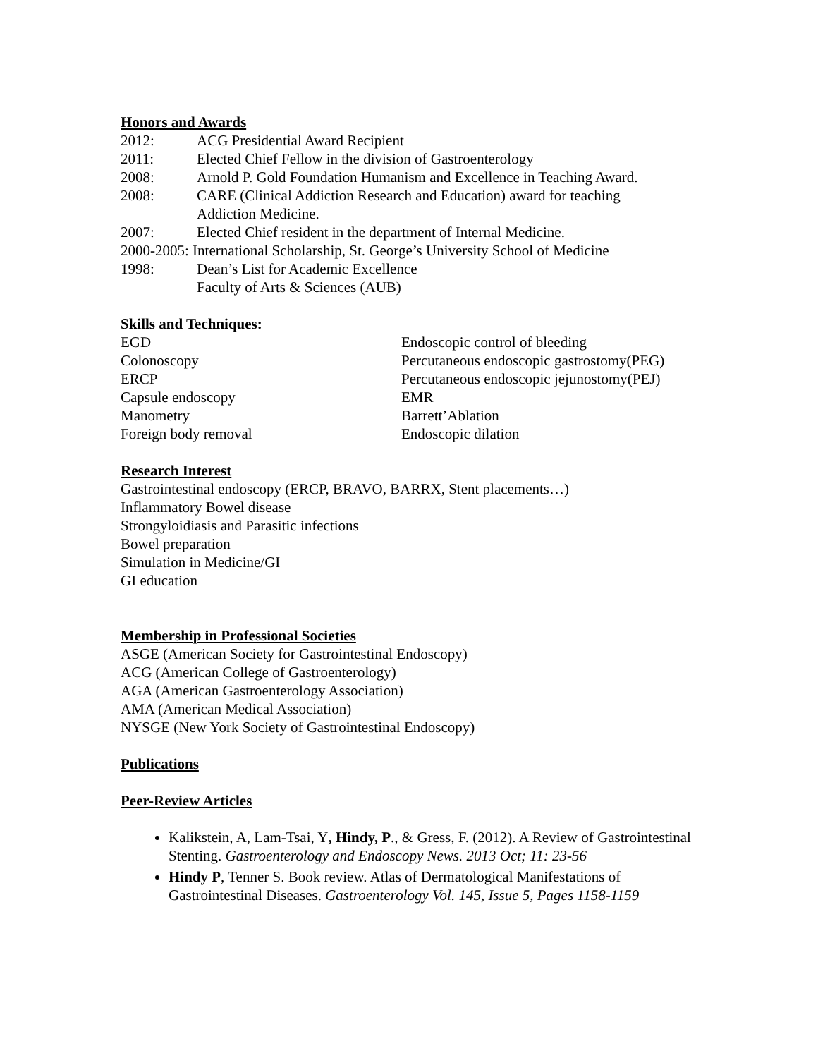Honors and Awards
2012: ACG Presidential Award Recipient
2011: Elected Chief Fellow in the division of Gastroenterology
2008: Arnold P. Gold Foundation Humanism and Excellence in Teaching Award.
2008: CARE (Clinical Addiction Research and Education) award for teaching
Addiction Medicine.
2007: Elected Chief resident in the department of Internal Medicine.
2000-2005: International Scholarship, St. George’s University School of Medicine
1998: Dean’s List for Academic Excellence
Faculty of Arts & Sciences (AUB)
Skills and Techniques:
EGD
Colonoscopy
ERCP
Capsule endoscopy
Manometry
Foreign body removal
Endoscopic control of bleeding
Percutaneous endoscopic gastrostomy(PEG)
Percutaneous endoscopic jejunostomy(PEJ)
EMR
Barrett’Ablation
Endoscopic dilation
Research Interest
Gastrointestinal endoscopy (ERCP, BRAVO, BARRX, Stent placements…)
Inflammatory Bowel disease
Strongyloidiasis and Parasitic infections
Bowel preparation
Simulation in Medicine/GI
GI education
Membership in Professional Societies
ASGE (American Society for Gastrointestinal Endoscopy)
ACG (American College of Gastroenterology)
AGA (American Gastroenterology Association)
AMA (American Medical Association)
NYSGE (New York Society of Gastrointestinal Endoscopy)
Publications
Peer-Review Articles
Kalikstein, A, Lam-Tsai, Y, Hindy, P., & Gress, F. (2012). A Review of Gastrointestinal Stenting. Gastroenterology and Endoscopy News. 2013 Oct; 11: 23-56
Hindy P, Tenner S. Book review. Atlas of Dermatological Manifestations of Gastrointestinal Diseases. Gastroenterology Vol. 145, Issue 5, Pages 1158-1159